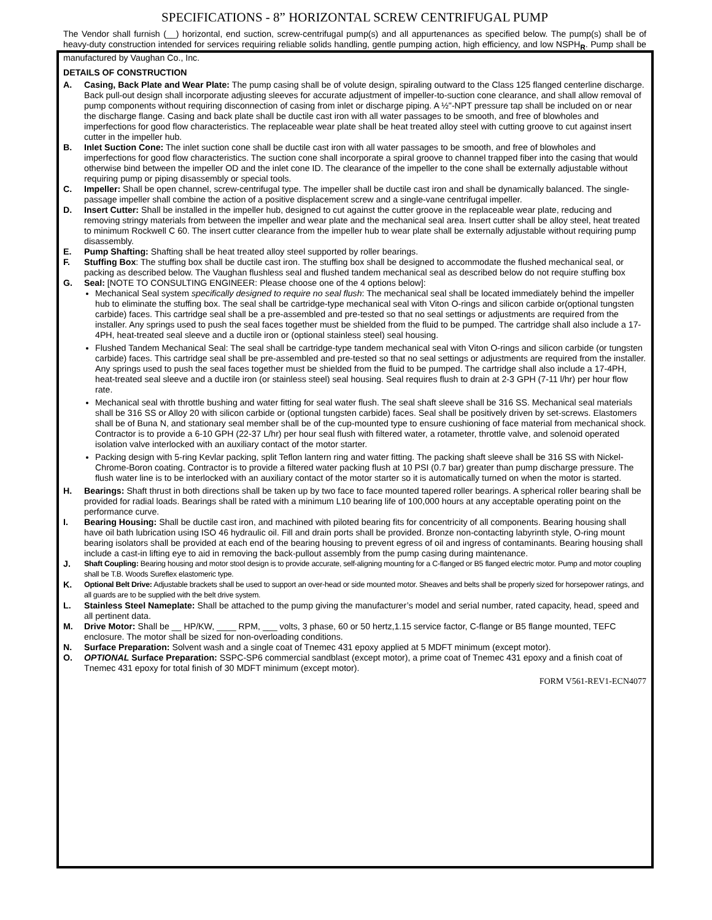SPECIFICATIONS - 8” HORIZONTAL SCREW CENTRIFUGAL PUMP
The Vendor shall furnish (__) horizontal, end suction, screw-centrifugal pump(s) and all appurtenances as specified below. The pump(s) shall be of heavy-duty construction intended for services requiring reliable solids handling, gentle pumping action, high efficiency, and low NSPH<sub>R</sub>. Pump shall be manufactured by Vaughan Co., Inc.
DETAILS OF CONSTRUCTION
A. Casing, Back Plate and Wear Plate: The pump casing shall be of volute design, spiraling outward to the Class 125 flanged centerline discharge. Back pull-out design shall incorporate adjusting sleeves for accurate adjustment of impeller-to-suction cone clearance, and shall allow removal of pump components without requiring disconnection of casing from inlet or discharge piping. A ½"-NPT pressure tap shall be included on or near the discharge flange. Casing and back plate shall be ductile cast iron with all water passages to be smooth, and free of blowholes and imperfections for good flow characteristics. The replaceable wear plate shall be heat treated alloy steel with cutting groove to cut against insert cutter in the impeller hub.
B. Inlet Suction Cone: The inlet suction cone shall be ductile cast iron with all water passages to be smooth, and free of blowholes and imperfections for good flow characteristics. The suction cone shall incorporate a spiral groove to channel trapped fiber into the casing that would otherwise bind between the impeller OD and the inlet cone ID. The clearance of the impeller to the cone shall be externally adjustable without requiring pump or piping disassembly or special tools.
C. Impeller: Shall be open channel, screw-centrifugal type. The impeller shall be ductile cast iron and shall be dynamically balanced. The single-passage impeller shall combine the action of a positive displacement screw and a single-vane centrifugal impeller.
D. Insert Cutter: Shall be installed in the impeller hub, designed to cut against the cutter groove in the replaceable wear plate, reducing and removing stringy materials from between the impeller and wear plate and the mechanical seal area. Insert cutter shall be alloy steel, heat treated to minimum Rockwell C 60. The insert cutter clearance from the impeller hub to wear plate shall be externally adjustable without requiring pump disassembly.
E. Pump Shafting: Shafting shall be heat treated alloy steel supported by roller bearings.
F. Stuffing Box: The stuffing box shall be ductile cast iron. The stuffing box shall be designed to accommodate the flushed mechanical seal, or packing as described below. The Vaughan flushless seal and flushed tandem mechanical seal as described below do not require stuffing box
G. Seal: [NOTE TO CONSULTING ENGINEER: Please choose one of the 4 options below]:
Mechanical Seal system specifically designed to require no seal flush: The mechanical seal shall be located immediately behind the impeller hub to eliminate the stuffing box. The seal shall be cartridge-type mechanical seal with Viton O-rings and silicon carbide or(optional tungsten carbide) faces. This cartridge seal shall be a pre-assembled and pre-tested so that no seal settings or adjustments are required from the installer. Any springs used to push the seal faces together must be shielded from the fluid to be pumped. The cartridge shall also include a 17-4PH, heat-treated seal sleeve and a ductile iron or (optional stainless steel) seal housing.
Flushed Tandem Mechanical Seal: The seal shall be cartridge-type tandem mechanical seal with Viton O-rings and silicon carbide (or tungsten carbide) faces. This cartridge seal shall be pre-assembled and pre-tested so that no seal settings or adjustments are required from the installer. Any springs used to push the seal faces together must be shielded from the fluid to be pumped. The cartridge shall also include a 17-4PH, heat-treated seal sleeve and a ductile iron (or stainless steel) seal housing. Seal requires flush to drain at 2-3 GPH (7-11 l/hr) per hour flow rate.
Mechanical seal with throttle bushing and water fitting for seal water flush. The seal shaft sleeve shall be 316 SS. Mechanical seal materials shall be 316 SS or Alloy 20 with silicon carbide or (optional tungsten carbide) faces. Seal shall be positively driven by set-screws. Elastomers shall be of Buna N, and stationary seal member shall be of the cup-mounted type to ensure cushioning of face material from mechanical shock. Contractor is to provide a 6-10 GPH (22-37 L/hr) per hour seal flush with filtered water, a rotameter, throttle valve, and solenoid operated isolation valve interlocked with an auxiliary contact of the motor starter.
Packing design with 5-ring Kevlar packing, split Teflon lantern ring and water fitting. The packing shaft sleeve shall be 316 SS with Nickel-Chrome-Boron coating. Contractor is to provide a filtered water packing flush at 10 PSI (0.7 bar) greater than pump discharge pressure. The flush water line is to be interlocked with an auxiliary contact of the motor starter so it is automatically turned on when the motor is started.
H. Bearings: Shaft thrust in both directions shall be taken up by two face to face mounted tapered roller bearings. A spherical roller bearing shall be provided for radial loads. Bearings shall be rated with a minimum L10 bearing life of 100,000 hours at any acceptable operating point on the performance curve.
I. Bearing Housing: Shall be ductile cast iron, and machined with piloted bearing fits for concentricity of all components. Bearing housing shall have oil bath lubrication using ISO 46 hydraulic oil. Fill and drain ports shall be provided. Bronze non-contacting labyrinth style, O-ring mount bearing isolators shall be provided at each end of the bearing housing to prevent egress of oil and ingress of contaminants. Bearing housing shall include a cast-in lifting eye to aid in removing the back-pullout assembly from the pump casing during maintenance.
J. Shaft Coupling: Bearing housing and motor stool design is to provide accurate, self-aligning mounting for a C-flanged or B5 flanged electric motor. Pump and motor coupling shall be T.B. Woods Sureflex elastomeric type.
K. Optional Belt Drive: Adjustable brackets shall be used to support an over-head or side mounted motor. Sheaves and belts shall be properly sized for horsepower ratings, and all guards are to be supplied with the belt drive system.
L. Stainless Steel Nameplate: Shall be attached to the pump giving the manufacturer’s model and serial number, rated capacity, head, speed and all pertinent data.
M. Drive Motor: Shall be __ HP/KW, ____ RPM, ___ volts, 3 phase, 60 or 50 hertz,1.15 service factor, C-flange or B5 flange mounted, TEFC enclosure. The motor shall be sized for non-overloading conditions.
N. Surface Preparation: Solvent wash and a single coat of Tnemec 431 epoxy applied at 5 MDFT minimum (except motor).
O. OPTIONAL Surface Preparation: SSPC-SP6 commercial sandblast (except motor), a prime coat of Tnemec 431 epoxy and a finish coat of Tnemec 431 epoxy for total finish of 30 MDFT minimum (except motor).
FORM V561-REV1-ECN4077